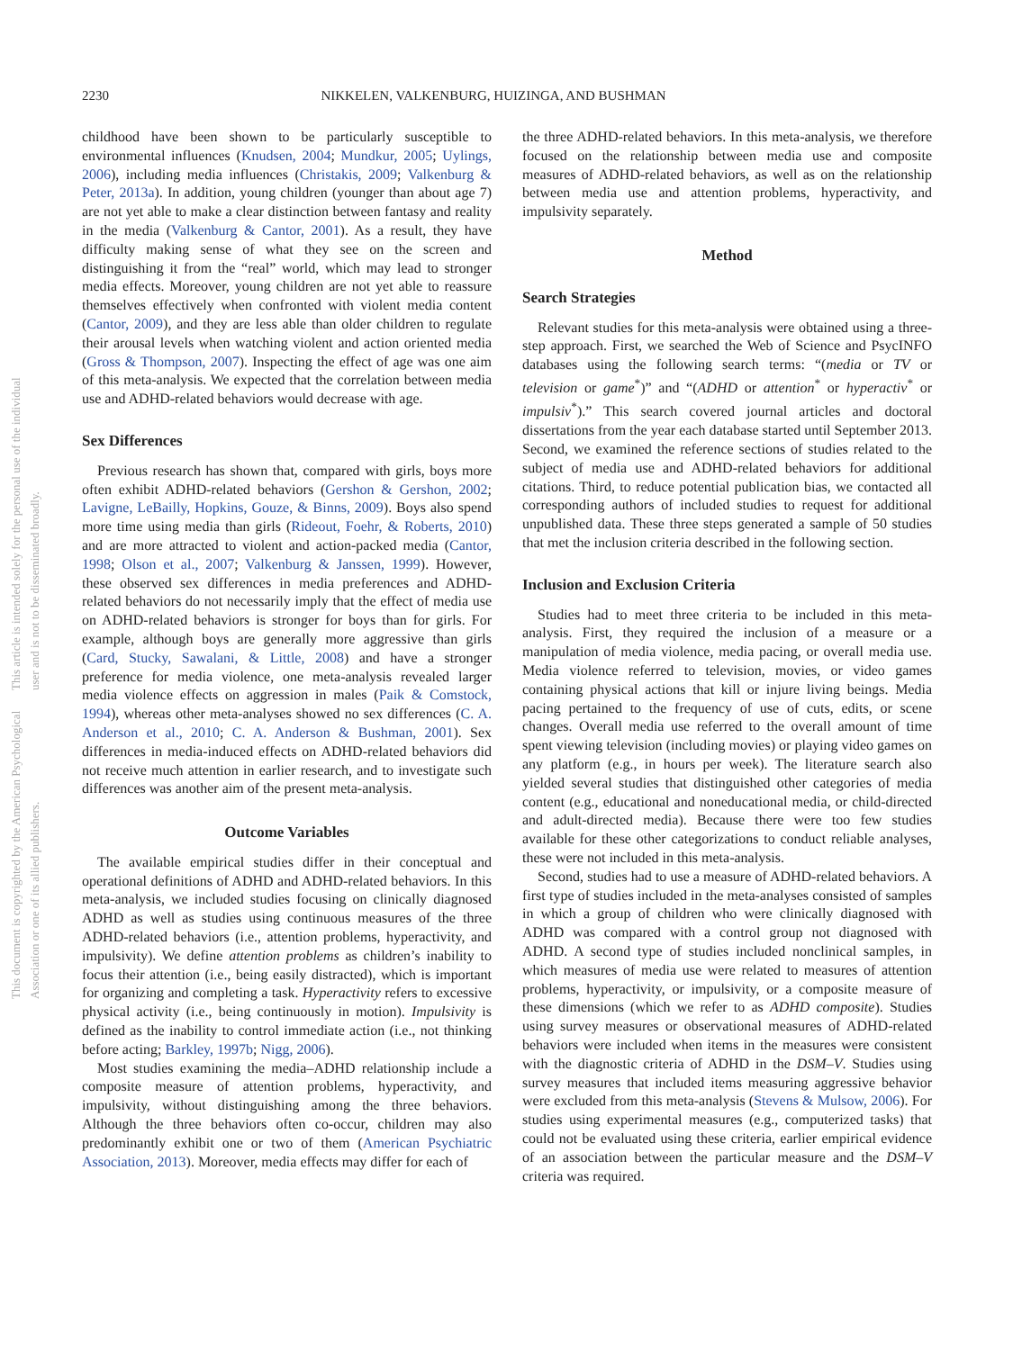This document is copyrighted by the American Psychological Association or one of its allied publishers.
This article is intended solely for the personal use of the individual user and is not to be disseminated broadly.
2230 NIKKELEN, VALKENBURG, HUIZINGA, AND BUSHMAN
childhood have been shown to be particularly susceptible to environmental influences (Knudsen, 2004; Mundkur, 2005; Uylings, 2006), including media influences (Christakis, 2009; Valkenburg & Peter, 2013a). In addition, young children (younger than about age 7) are not yet able to make a clear distinction between fantasy and reality in the media (Valkenburg & Cantor, 2001). As a result, they have difficulty making sense of what they see on the screen and distinguishing it from the “real” world, which may lead to stronger media effects. Moreover, young children are not yet able to reassure themselves effectively when confronted with violent media content (Cantor, 2009), and they are less able than older children to regulate their arousal levels when watching violent and action oriented media (Gross & Thompson, 2007). Inspecting the effect of age was one aim of this meta-analysis. We expected that the correlation between media use and ADHD-related behaviors would decrease with age.
Sex Differences
Previous research has shown that, compared with girls, boys more often exhibit ADHD-related behaviors (Gershon & Gershon, 2002; Lavigne, LeBailly, Hopkins, Gouze, & Binns, 2009). Boys also spend more time using media than girls (Rideout, Foehr, & Roberts, 2010) and are more attracted to violent and action-packed media (Cantor, 1998; Olson et al., 2007; Valkenburg & Janssen, 1999). However, these observed sex differences in media preferences and ADHD-related behaviors do not necessarily imply that the effect of media use on ADHD-related behaviors is stronger for boys than for girls. For example, although boys are generally more aggressive than girls (Card, Stucky, Sawalani, & Little, 2008) and have a stronger preference for media violence, one meta-analysis revealed larger media violence effects on aggression in males (Paik & Comstock, 1994), whereas other meta-analyses showed no sex differences (C. A. Anderson et al., 2010; C. A. Anderson & Bushman, 2001). Sex differences in media-induced effects on ADHD-related behaviors did not receive much attention in earlier research, and to investigate such differences was another aim of the present meta-analysis.
Outcome Variables
The available empirical studies differ in their conceptual and operational definitions of ADHD and ADHD-related behaviors. In this meta-analysis, we included studies focusing on clinically diagnosed ADHD as well as studies using continuous measures of the three ADHD-related behaviors (i.e., attention problems, hyperactivity, and impulsivity). We define attention problems as children’s inability to focus their attention (i.e., being easily distracted), which is important for organizing and completing a task. Hyperactivity refers to excessive physical activity (i.e., being continuously in motion). Impulsivity is defined as the inability to control immediate action (i.e., not thinking before acting; Barkley, 1997b; Nigg, 2006).
Most studies examining the media–ADHD relationship include a composite measure of attention problems, hyperactivity, and impulsivity, without distinguishing among the three behaviors. Although the three behaviors often co-occur, children may also predominantly exhibit one or two of them (American Psychiatric Association, 2013). Moreover, media effects may differ for each of
the three ADHD-related behaviors. In this meta-analysis, we therefore focused on the relationship between media use and composite measures of ADHD-related behaviors, as well as on the relationship between media use and attention problems, hyperactivity, and impulsivity separately.
Method
Search Strategies
Relevant studies for this meta-analysis were obtained using a three-step approach. First, we searched the Web of Science and PsycINFO databases using the following search terms: “(media or TV or television or game<sup>*</sup>)” and “(ADHD or attention<sup>*</sup> or hyperactiv<sup>*</sup> or impulsiv<sup>*</sup>).” This search covered journal articles and doctoral dissertations from the year each database started until September 2013. Second, we examined the reference sections of studies related to the subject of media use and ADHD-related behaviors for additional citations. Third, to reduce potential publication bias, we contacted all corresponding authors of included studies to request for additional unpublished data. These three steps generated a sample of 50 studies that met the inclusion criteria described in the following section.
Inclusion and Exclusion Criteria
Studies had to meet three criteria to be included in this meta-analysis. First, they required the inclusion of a measure or a manipulation of media violence, media pacing, or overall media use. Media violence referred to television, movies, or video games containing physical actions that kill or injure living beings. Media pacing pertained to the frequency of use of cuts, edits, or scene changes. Overall media use referred to the overall amount of time spent viewing television (including movies) or playing video games on any platform (e.g., in hours per week). The literature search also yielded several studies that distinguished other categories of media content (e.g., educational and noneducational media, or child-directed and adult-directed media). Because there were too few studies available for these other categorizations to conduct reliable analyses, these were not included in this meta-analysis.
Second, studies had to use a measure of ADHD-related behaviors. A first type of studies included in the meta-analyses consisted of samples in which a group of children who were clinically diagnosed with ADHD was compared with a control group not diagnosed with ADHD. A second type of studies included nonclinical samples, in which measures of media use were related to measures of attention problems, hyperactivity, or impulsivity, or a composite measure of these dimensions (which we refer to as ADHD composite). Studies using survey measures or observational measures of ADHD-related behaviors were included when items in the measures were consistent with the diagnostic criteria of ADHD in the DSM–V. Studies using survey measures that included items measuring aggressive behavior were excluded from this meta-analysis (Stevens & Mulsow, 2006). For studies using experimental measures (e.g., computerized tasks) that could not be evaluated using these criteria, earlier empirical evidence of an association between the particular measure and the DSM–V criteria was required.